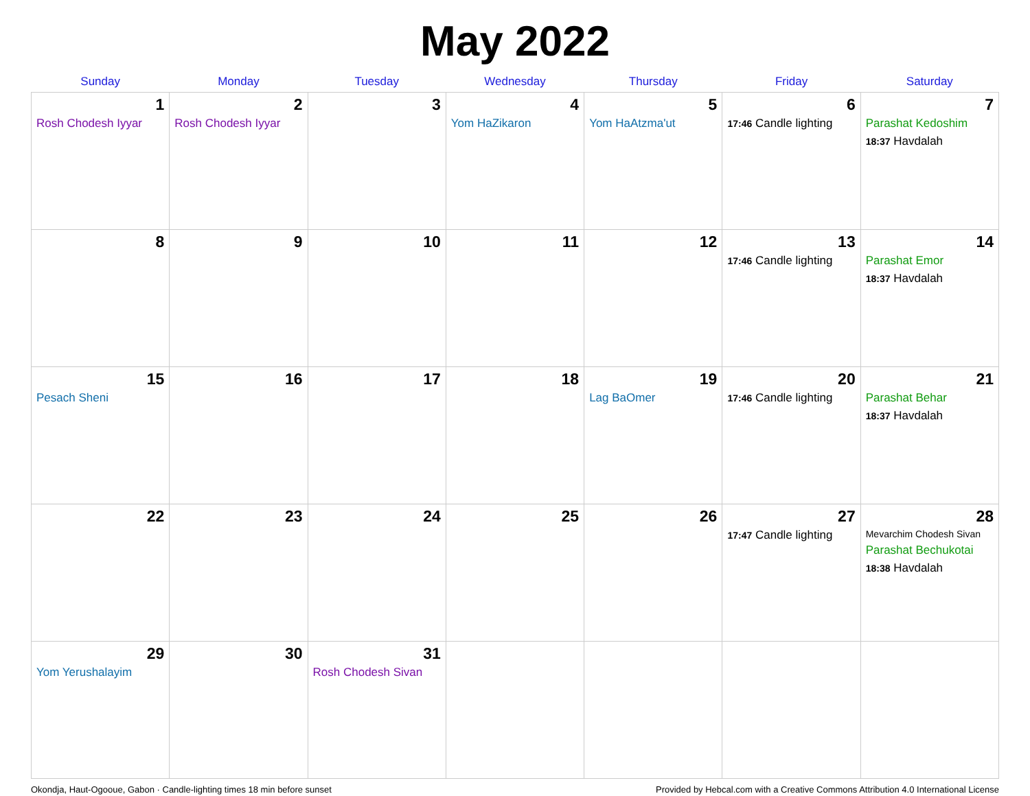May 2022
| Sunday | Monday | Tuesday | Wednesday | Thursday | Friday | Saturday |
| --- | --- | --- | --- | --- | --- | --- |
| 1 Rosh Chodesh Iyyar | 2 Rosh Chodesh Iyyar | 3 | 4 Yom HaZikaron | 5 Yom HaAtzma'ut | 6 17:46 Candle lighting | 7 Parashat Kedoshim 18:37 Havdalah |
| 8 | 9 | 10 | 11 | 12 | 13 17:46 Candle lighting | 14 Parashat Emor 18:37 Havdalah |
| 15 Pesach Sheni | 16 | 17 | 18 | 19 Lag BaOmer | 20 17:46 Candle lighting | 21 Parashat Behar 18:37 Havdalah |
| 22 | 23 | 24 | 25 | 26 | 27 17:47 Candle lighting | 28 Mevarchim Chodesh Sivan Parashat Bechukotai 18:38 Havdalah |
| 29 Yom Yerushalayim | 30 | 31 Rosh Chodesh Sivan | | | | |
Okondja, Haut-Ogooue, Gabon · Candle-lighting times 18 min before sunset Provided by Hebcal.com with a Creative Commons Attribution 4.0 International License